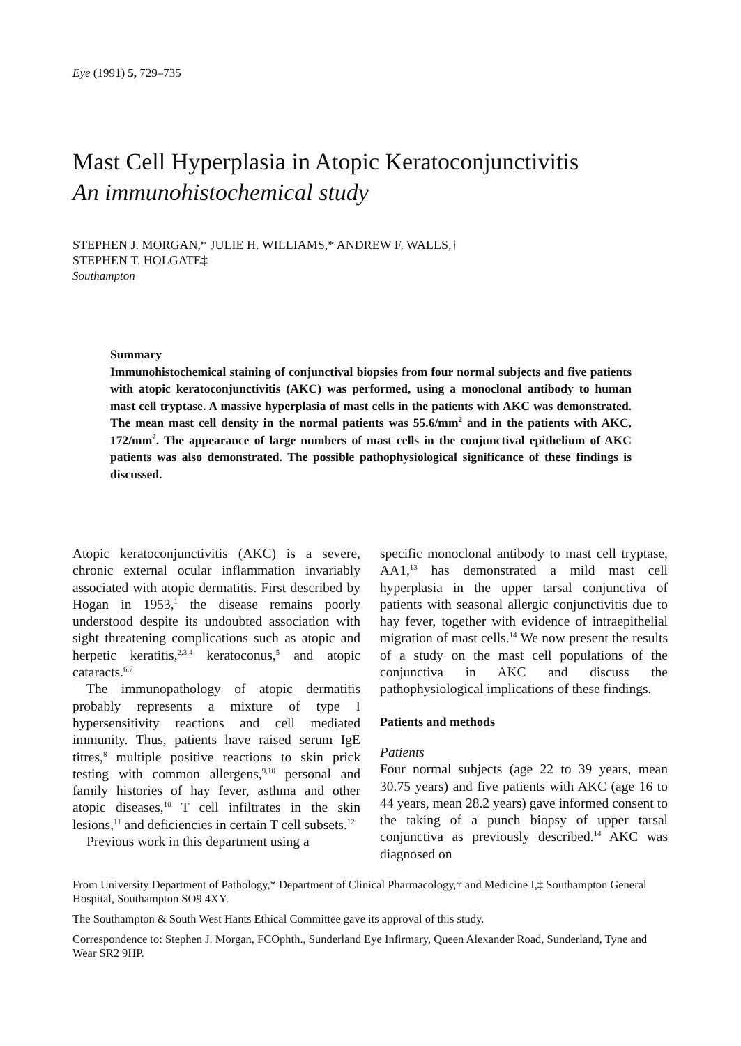Eye (1991) 5, 729–735
Mast Cell Hyperplasia in Atopic Keratoconjunctivitis
An immunohistochemical study
STEPHEN J. MORGAN,* JULIE H. WILLIAMS,* ANDREW F. WALLS,†
STEPHEN T. HOLGATE‡
Southampton
Summary
Immunohistochemical staining of conjunctival biopsies from four normal subjects and five patients with atopic keratoconjunctivitis (AKC) was performed, using a monoclonal antibody to human mast cell tryptase. A massive hyperplasia of mast cells in the patients with AKC was demonstrated. The mean mast cell density in the normal patients was 55.6/mm<sup>2</sup> and in the patients with AKC, 172/mm<sup>2</sup>. The appearance of large numbers of mast cells in the conjunctival epithelium of AKC patients was also demonstrated. The possible pathophysiological significance of these findings is discussed.
Atopic keratoconjunctivitis (AKC) is a severe, chronic external ocular inflammation invariably associated with atopic dermatitis. First described by Hogan in 1953,<sup>1</sup> the disease remains poorly understood despite its undoubted association with sight threatening complications such as atopic and herpetic keratitis,<sup>2,3,4</sup> keratoconus,<sup>5</sup> and atopic cataracts.<sup>6,7</sup>
The immunopathology of atopic dermatitis probably represents a mixture of type I hypersensitivity reactions and cell mediated immunity. Thus, patients have raised serum IgE titres,<sup>8</sup> multiple positive reactions to skin prick testing with common allergens,<sup>9,10</sup> personal and family histories of hay fever, asthma and other atopic diseases,<sup>10</sup> T cell infiltrates in the skin lesions,<sup>11</sup> and deficiencies in certain T cell subsets.<sup>12</sup>
Previous work in this department using a
specific monoclonal antibody to mast cell tryptase, AA1,<sup>13</sup> has demonstrated a mild mast cell hyperplasia in the upper tarsal conjunctiva of patients with seasonal allergic conjunctivitis due to hay fever, together with evidence of intraepithelial migration of mast cells.<sup>14</sup> We now present the results of a study on the mast cell populations of the conjunctiva in AKC and discuss the pathophysiological implications of these findings.
Patients and methods
Patients
Four normal subjects (age 22 to 39 years, mean 30.75 years) and five patients with AKC (age 16 to 44 years, mean 28.2 years) gave informed consent to the taking of a punch biopsy of upper tarsal conjunctiva as previously described.<sup>14</sup> AKC was diagnosed on
From University Department of Pathology,* Department of Clinical Pharmacology,† and Medicine I,‡ Southampton General Hospital, Southampton SO9 4XY.
The Southampton & South West Hants Ethical Committee gave its approval of this study.
Correspondence to: Stephen J. Morgan, FCOphth., Sunderland Eye Infirmary, Queen Alexander Road, Sunderland, Tyne and Wear SR2 9HP.